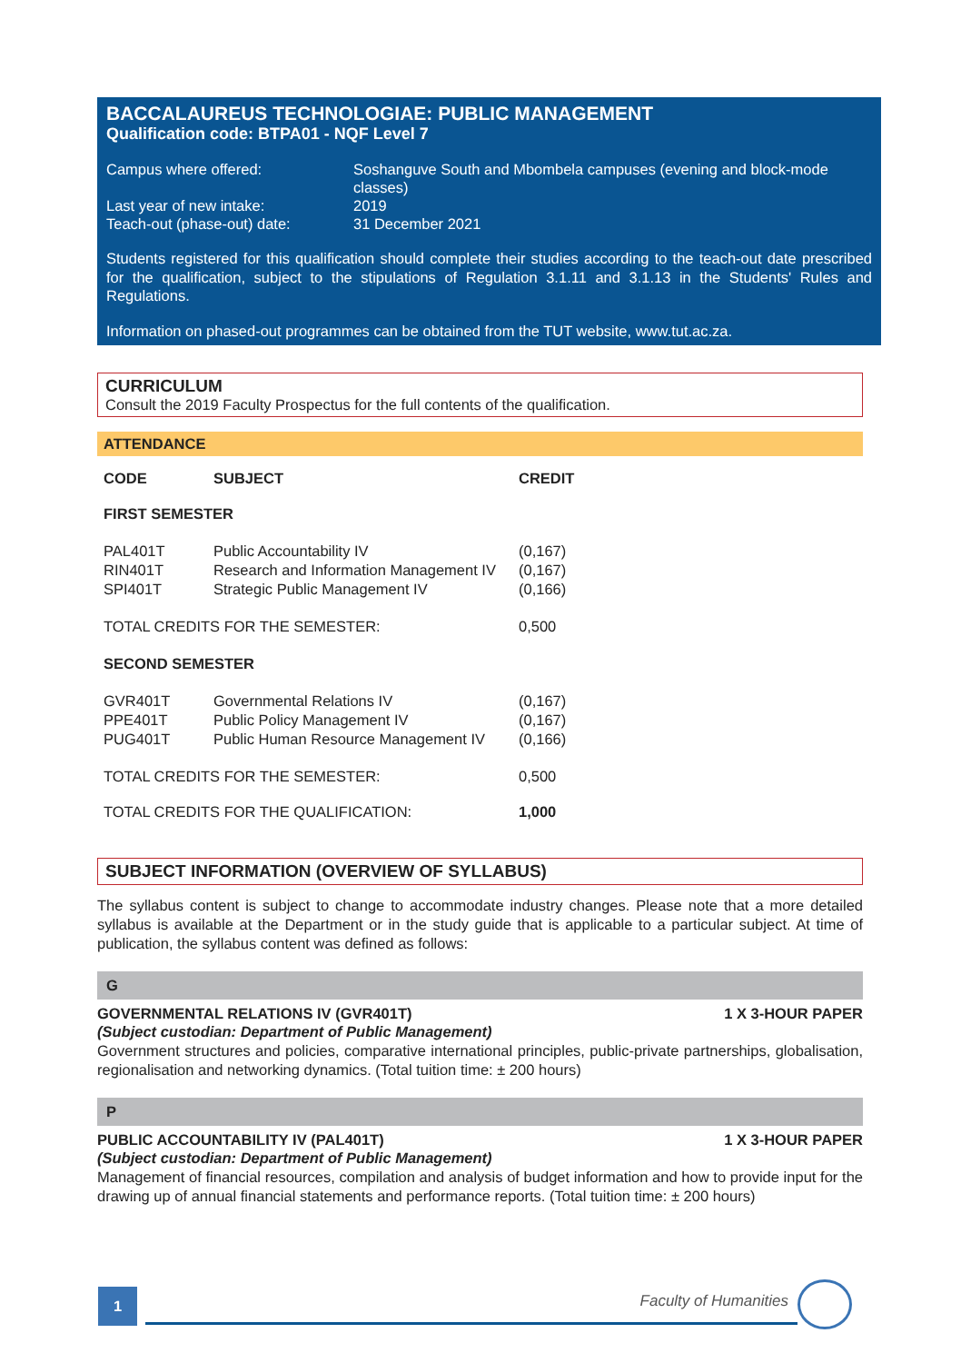BACCALAUREUS TECHNOLOGIAE: PUBLIC MANAGEMENT
Qualification code: BTPA01 - NQF Level 7
| Campus where offered: | Soshanguve South and Mbombela campuses (evening and block-mode classes) |
| Last year of new intake: | 2019 |
| Teach-out (phase-out) date: | 31 December 2021 |
Students registered for this qualification should complete their studies according to the teach-out date prescribed for the qualification, subject to the stipulations of Regulation 3.1.11 and 3.1.13 in the Students' Rules and Regulations.
Information on phased-out programmes can be obtained from the TUT website, www.tut.ac.za.
CURRICULUM
Consult the 2019 Faculty Prospectus for the full contents of the qualification.
ATTENDANCE
| CODE | SUBJECT | CREDIT |
| FIRST SEMESTER | | |
| PAL401T | Public Accountability IV | (0,167) |
| RIN401T | Research and Information Management IV | (0,167) |
| SPI401T | Strategic Public Management IV | (0,166) |
| TOTAL CREDITS FOR THE SEMESTER: | | 0,500 |
| SECOND SEMESTER | | |
| GVR401T | Governmental Relations IV | (0,167) |
| PPE401T | Public Policy Management IV | (0,167) |
| PUG401T | Public Human Resource Management IV | (0,166) |
| TOTAL CREDITS FOR THE SEMESTER: | | 0,500 |
| TOTAL CREDITS FOR THE QUALIFICATION: | | 1,000 |
SUBJECT INFORMATION (OVERVIEW OF SYLLABUS)
The syllabus content is subject to change to accommodate industry changes. Please note that a more detailed syllabus is available at the Department or in the study guide that is applicable to a particular subject. At time of publication, the syllabus content was defined as follows:
G
GOVERNMENTAL RELATIONS IV (GVR401T) 1 X 3-HOUR PAPER
(Subject custodian: Department of Public Management)
Government structures and policies, comparative international principles, public-private partnerships, globalisation, regionalisation and networking dynamics. (Total tuition time: ± 200 hours)
P
PUBLIC ACCOUNTABILITY IV (PAL401T) 1 X 3-HOUR PAPER
(Subject custodian: Department of Public Management)
Management of financial resources, compilation and analysis of budget information and how to provide input for the drawing up of annual financial statements and performance reports. (Total tuition time: ± 200 hours)
1 Faculty of Humanities